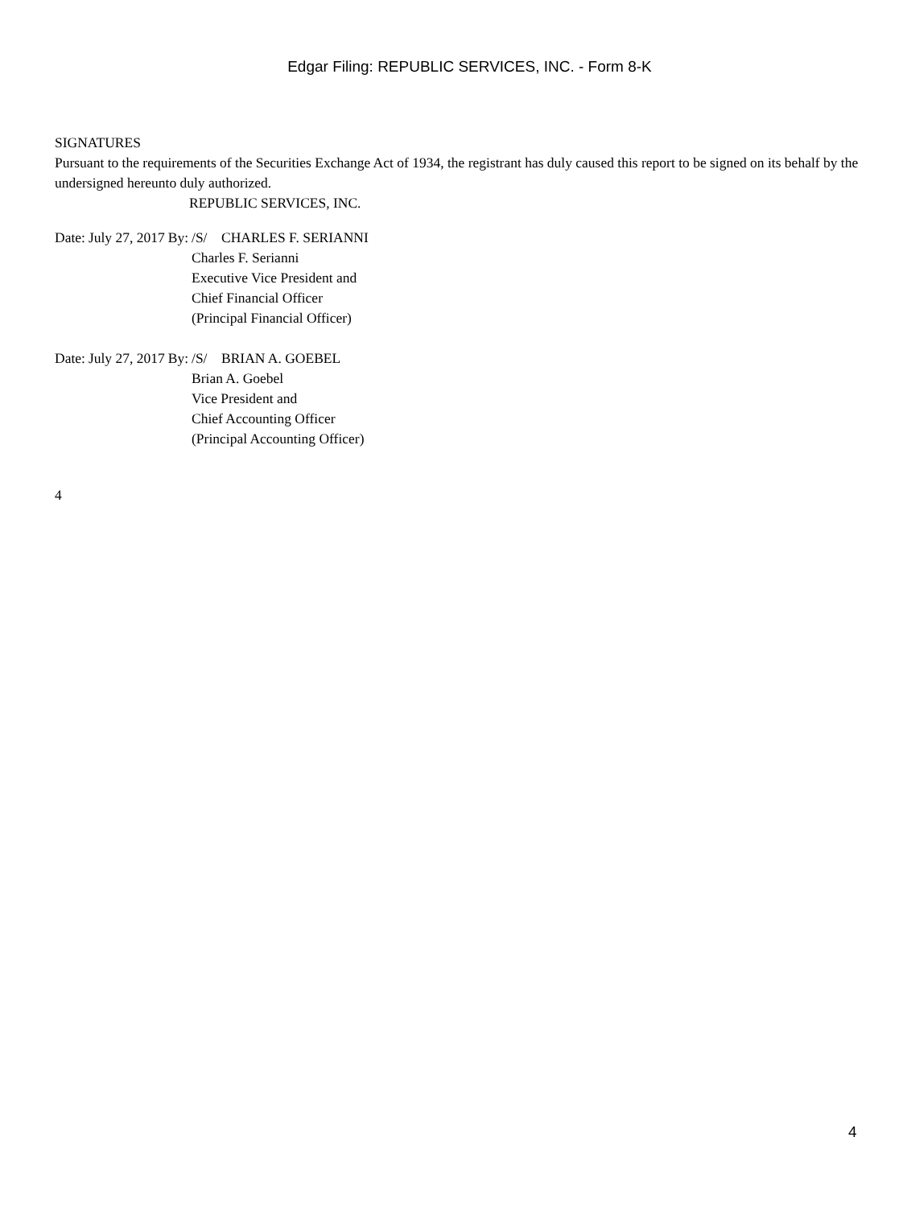Edgar Filing: REPUBLIC SERVICES, INC. - Form 8-K
SIGNATURES
Pursuant to the requirements of the Securities Exchange Act of 1934, the registrant has duly caused this report to be signed on its behalf by the undersigned hereunto duly authorized.
REPUBLIC SERVICES, INC.
| Date: | July 27, 2017 | By: | /S/ CHARLES F. SERIANNI Charles F. Serianni Executive Vice President and Chief Financial Officer (Principal Financial Officer) |
| Date: | July 27, 2017 | By: | /S/ BRIAN A. GOEBEL Brian A. Goebel Vice President and Chief Accounting Officer (Principal Accounting Officer) |
4
4